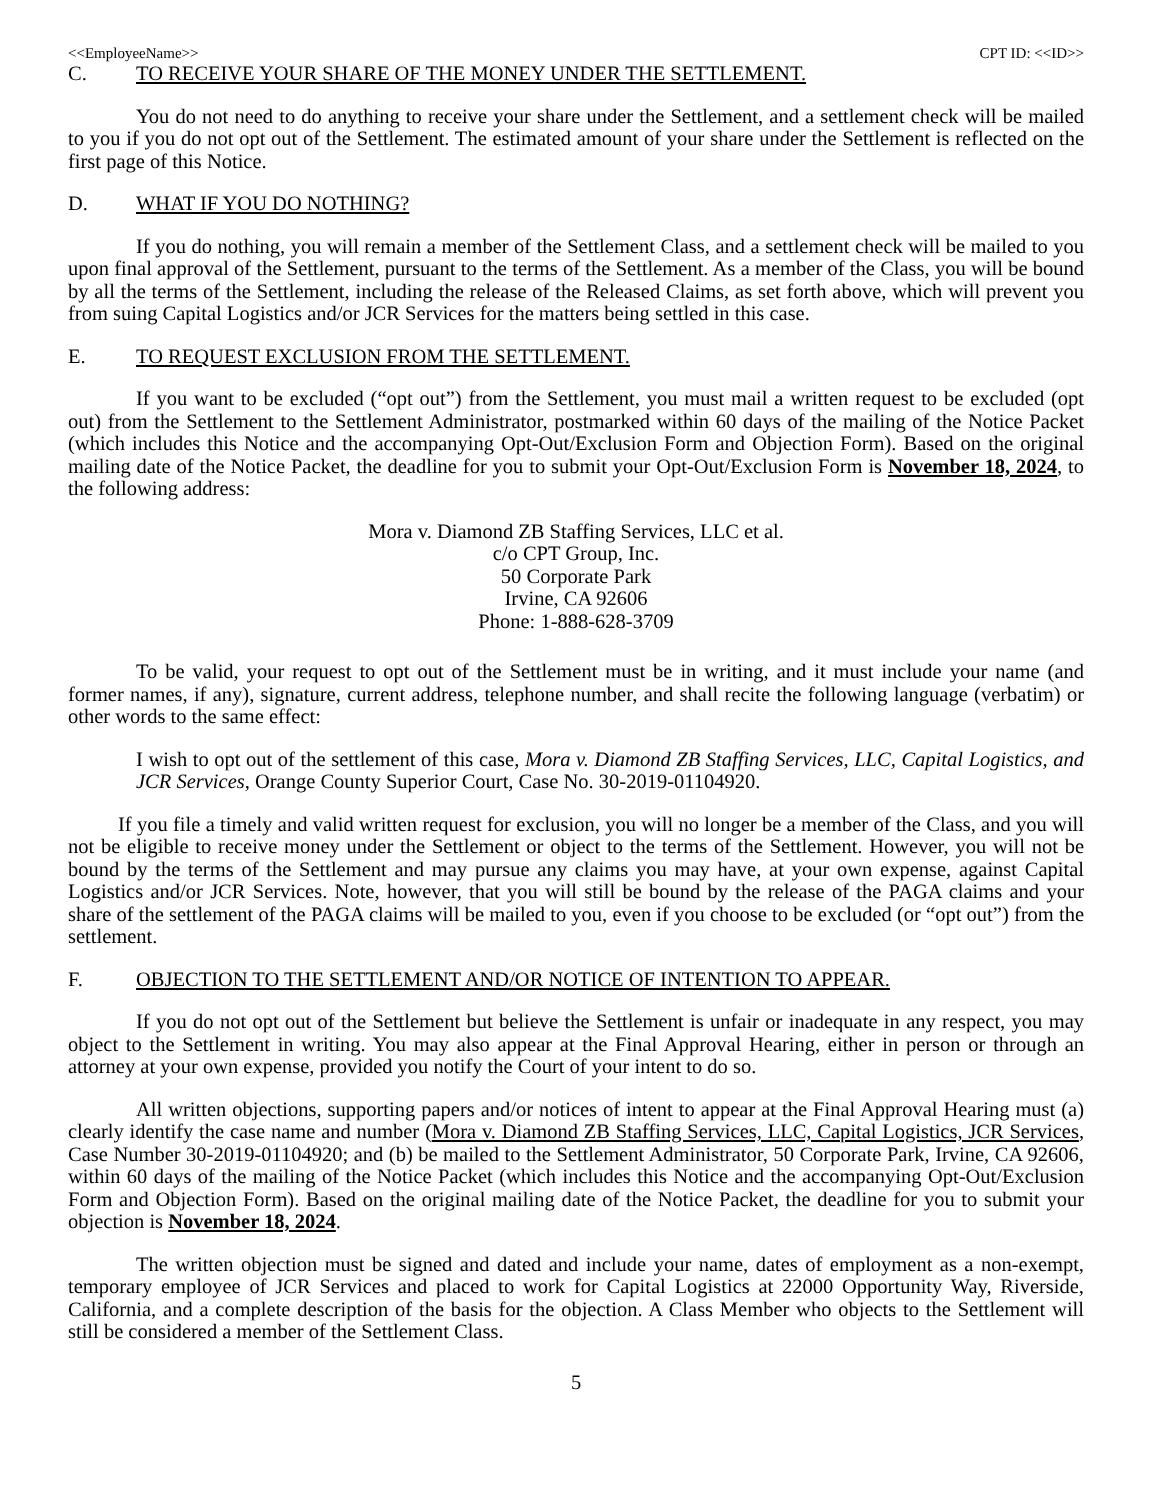<<EmployeeName>> CPT ID: <<ID>>
C. TO RECEIVE YOUR SHARE OF THE MONEY UNDER THE SETTLEMENT.
You do not need to do anything to receive your share under the Settlement, and a settlement check will be mailed to you if you do not opt out of the Settlement. The estimated amount of your share under the Settlement is reflected on the first page of this Notice.
D. WHAT IF YOU DO NOTHING?
If you do nothing, you will remain a member of the Settlement Class, and a settlement check will be mailed to you upon final approval of the Settlement, pursuant to the terms of the Settlement. As a member of the Class, you will be bound by all the terms of the Settlement, including the release of the Released Claims, as set forth above, which will prevent you from suing Capital Logistics and/or JCR Services for the matters being settled in this case.
E. TO REQUEST EXCLUSION FROM THE SETTLEMENT.
If you want to be excluded (“opt out”) from the Settlement, you must mail a written request to be excluded (opt out) from the Settlement to the Settlement Administrator, postmarked within 60 days of the mailing of the Notice Packet (which includes this Notice and the accompanying Opt-Out/Exclusion Form and Objection Form). Based on the original mailing date of the Notice Packet, the deadline for you to submit your Opt-Out/Exclusion Form is November 18, 2024, to the following address:
Mora v. Diamond ZB Staffing Services, LLC et al.
c/o CPT Group, Inc.
50 Corporate Park
Irvine, CA 92606
Phone: 1-888-628-3709
To be valid, your request to opt out of the Settlement must be in writing, and it must include your name (and former names, if any), signature, current address, telephone number, and shall recite the following language (verbatim) or other words to the same effect:
I wish to opt out of the settlement of this case, Mora v. Diamond ZB Staffing Services, LLC, Capital Logistics, and JCR Services, Orange County Superior Court, Case No. 30-2019-01104920.
If you file a timely and valid written request for exclusion, you will no longer be a member of the Class, and you will not be eligible to receive money under the Settlement or object to the terms of the Settlement. However, you will not be bound by the terms of the Settlement and may pursue any claims you may have, at your own expense, against Capital Logistics and/or JCR Services. Note, however, that you will still be bound by the release of the PAGA claims and your share of the settlement of the PAGA claims will be mailed to you, even if you choose to be excluded (or “opt out”) from the settlement.
F. OBJECTION TO THE SETTLEMENT AND/OR NOTICE OF INTENTION TO APPEAR.
If you do not opt out of the Settlement but believe the Settlement is unfair or inadequate in any respect, you may object to the Settlement in writing. You may also appear at the Final Approval Hearing, either in person or through an attorney at your own expense, provided you notify the Court of your intent to do so.
All written objections, supporting papers and/or notices of intent to appear at the Final Approval Hearing must (a) clearly identify the case name and number (Mora v. Diamond ZB Staffing Services, LLC, Capital Logistics, JCR Services, Case Number 30-2019-01104920; and (b) be mailed to the Settlement Administrator, 50 Corporate Park, Irvine, CA 92606, within 60 days of the mailing of the Notice Packet (which includes this Notice and the accompanying Opt-Out/Exclusion Form and Objection Form). Based on the original mailing date of the Notice Packet, the deadline for you to submit your objection is November 18, 2024.
The written objection must be signed and dated and include your name, dates of employment as a non-exempt, temporary employee of JCR Services and placed to work for Capital Logistics at 22000 Opportunity Way, Riverside, California, and a complete description of the basis for the objection. A Class Member who objects to the Settlement will still be considered a member of the Settlement Class.
5